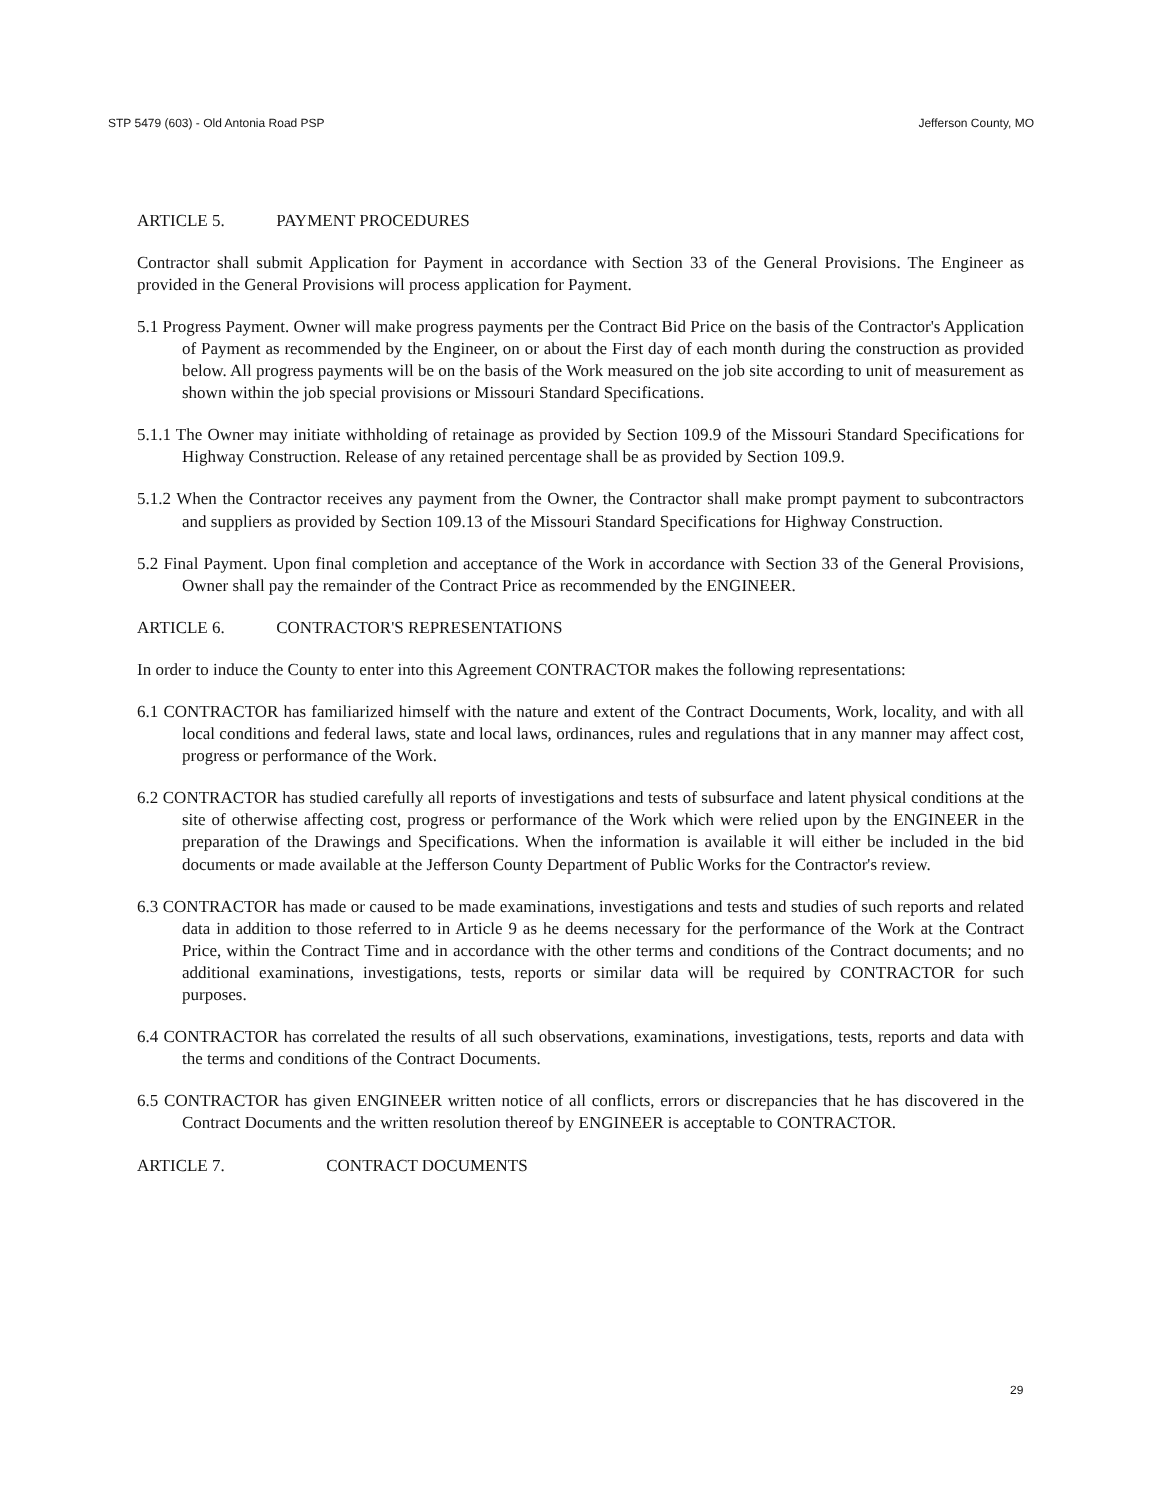STP 5479 (603) - Old Antonia Road PSP Jefferson County, MO
ARTICLE 5. PAYMENT PROCEDURES
Contractor shall submit Application for Payment in accordance with Section 33 of the General Provisions. The Engineer as provided in the General Provisions will process application for Payment.
5.1 Progress Payment. Owner will make progress payments per the Contract Bid Price on the basis of the Contractor's Application of Payment as recommended by the Engineer, on or about the First day of each month during the construction as provided below. All progress payments will be on the basis of the Work measured on the job site according to unit of measurement as shown within the job special provisions or Missouri Standard Specifications.
5.1.1 The Owner may initiate withholding of retainage as provided by Section 109.9 of the Missouri Standard Specifications for Highway Construction. Release of any retained percentage shall be as provided by Section 109.9.
5.1.2 When the Contractor receives any payment from the Owner, the Contractor shall make prompt payment to subcontractors and suppliers as provided by Section 109.13 of the Missouri Standard Specifications for Highway Construction.
5.2 Final Payment. Upon final completion and acceptance of the Work in accordance with Section 33 of the General Provisions, Owner shall pay the remainder of the Contract Price as recommended by the ENGINEER.
ARTICLE 6. CONTRACTOR'S REPRESENTATIONS
In order to induce the County to enter into this Agreement CONTRACTOR makes the following representations:
6.1 CONTRACTOR has familiarized himself with the nature and extent of the Contract Documents, Work, locality, and with all local conditions and federal laws, state and local laws, ordinances, rules and regulations that in any manner may affect cost, progress or performance of the Work.
6.2 CONTRACTOR has studied carefully all reports of investigations and tests of subsurface and latent physical conditions at the site of otherwise affecting cost, progress or performance of the Work which were relied upon by the ENGINEER in the preparation of the Drawings and Specifications. When the information is available it will either be included in the bid documents or made available at the Jefferson County Department of Public Works for the Contractor's review.
6.3 CONTRACTOR has made or caused to be made examinations, investigations and tests and studies of such reports and related data in addition to those referred to in Article 9 as he deems necessary for the performance of the Work at the Contract Price, within the Contract Time and in accordance with the other terms and conditions of the Contract documents; and no additional examinations, investigations, tests, reports or similar data will be required by CONTRACTOR for such purposes.
6.4 CONTRACTOR has correlated the results of all such observations, examinations, investigations, tests, reports and data with the terms and conditions of the Contract Documents.
6.5 CONTRACTOR has given ENGINEER written notice of all conflicts, errors or discrepancies that he has discovered in the Contract Documents and the written resolution thereof by ENGINEER is acceptable to CONTRACTOR.
ARTICLE 7. CONTRACT DOCUMENTS
29